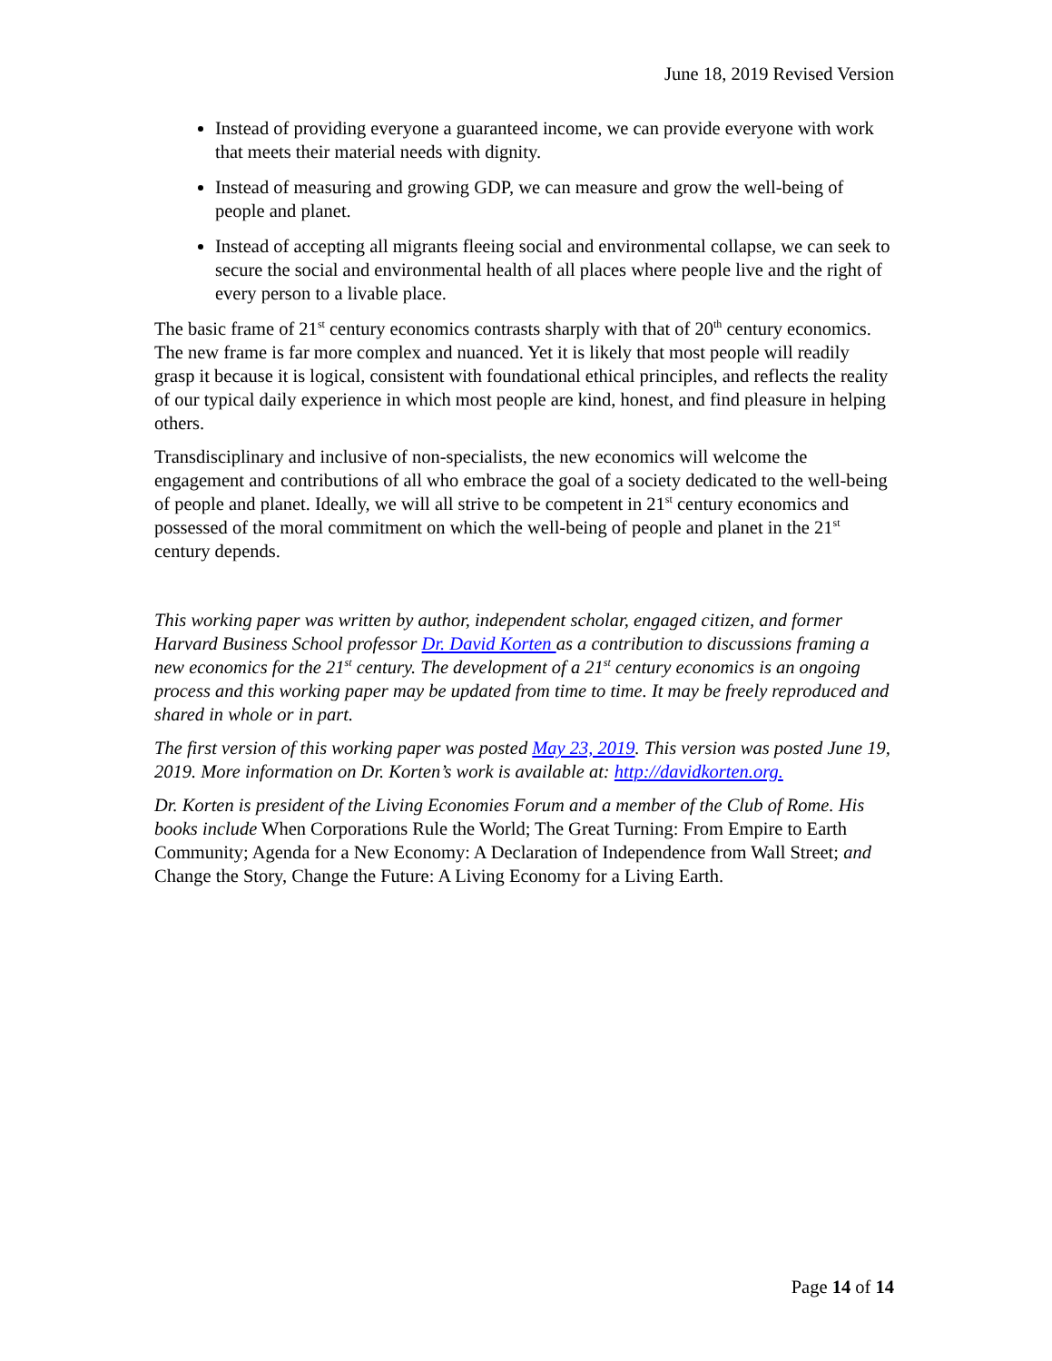June 18, 2019 Revised Version
Instead of providing everyone a guaranteed income, we can provide everyone with work that meets their material needs with dignity.
Instead of measuring and growing GDP, we can measure and grow the well-being of people and planet.
Instead of accepting all migrants fleeing social and environmental collapse, we can seek to secure the social and environmental health of all places where people live and the right of every person to a livable place.
The basic frame of 21<sup>st</sup> century economics contrasts sharply with that of 20<sup>th</sup> century economics. The new frame is far more complex and nuanced. Yet it is likely that most people will readily grasp it because it is logical, consistent with foundational ethical principles, and reflects the reality of our typical daily experience in which most people are kind, honest, and find pleasure in helping others.
Transdisciplinary and inclusive of non-specialists, the new economics will welcome the engagement and contributions of all who embrace the goal of a society dedicated to the well-being of people and planet. Ideally, we will all strive to be competent in 21<sup>st</sup> century economics and possessed of the moral commitment on which the well-being of people and planet in the 21<sup>st</sup> century depends.
This working paper was written by author, independent scholar, engaged citizen, and former Harvard Business School professor Dr. David Korten as a contribution to discussions framing a new economics for the 21<sup>st</sup> century. The development of a 21<sup>st</sup> century economics is an ongoing process and this working paper may be updated from time to time. It may be freely reproduced and shared in whole or in part.
The first version of this working paper was posted May 23, 2019. This version was posted June 19, 2019. More information on Dr. Korten’s work is available at: http://davidkorten.org.
Dr. Korten is president of the Living Economies Forum and a member of the Club of Rome. His books include When Corporations Rule the World; The Great Turning: From Empire to Earth Community; Agenda for a New Economy: A Declaration of Independence from Wall Street; and Change the Story, Change the Future: A Living Economy for a Living Earth.
Page 14 of 14